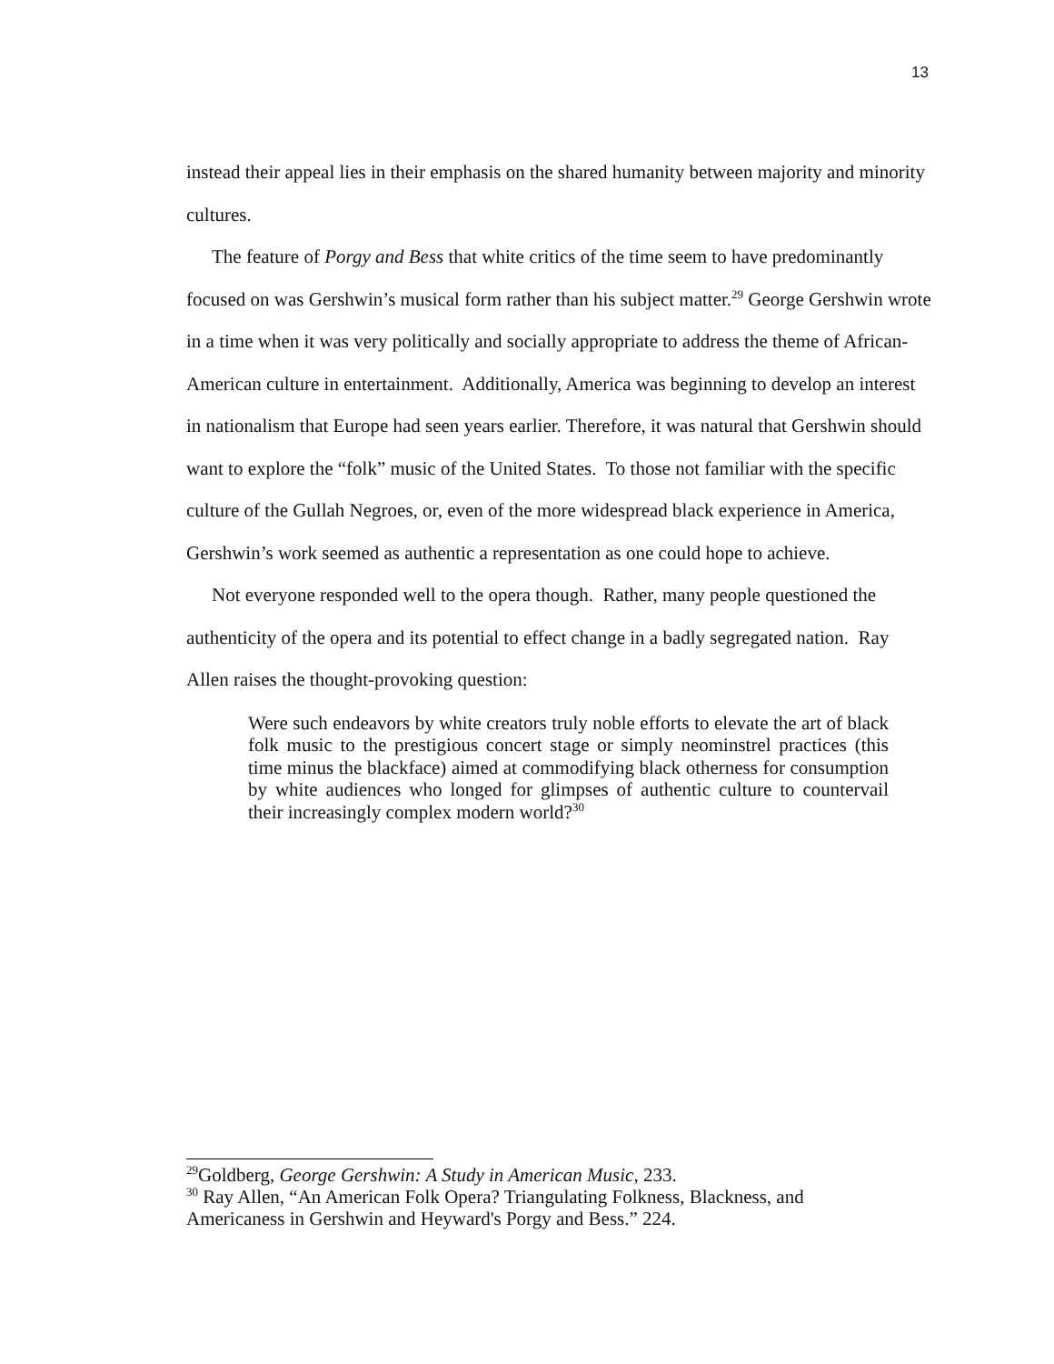13
instead their appeal lies in their emphasis on the shared humanity between majority and minority cultures.
The feature of Porgy and Bess that white critics of the time seem to have predominantly focused on was Gershwin’s musical form rather than his subject matter.<sup>29</sup> George Gershwin wrote in a time when it was very politically and socially appropriate to address the theme of African-American culture in entertainment. Additionally, America was beginning to develop an interest in nationalism that Europe had seen years earlier. Therefore, it was natural that Gershwin should want to explore the “folk” music of the United States. To those not familiar with the specific culture of the Gullah Negroes, or, even of the more widespread black experience in America, Gershwin’s work seemed as authentic a representation as one could hope to achieve.
Not everyone responded well to the opera though. Rather, many people questioned the authenticity of the opera and its potential to effect change in a badly segregated nation. Ray Allen raises the thought-provoking question:
Were such endeavors by white creators truly noble efforts to elevate the art of black folk music to the prestigious concert stage or simply neominstrel practices (this time minus the blackface) aimed at commodifying black otherness for consumption by white audiences who longed for glimpses of authentic culture to countervail their increasingly complex modern world?<sup>30</sup>
<sup>29</sup> Goldberg, George Gershwin: A Study in American Music, 233.
<sup>30</sup> Ray Allen, “An American Folk Opera? Triangulating Folkness, Blackness, and Americaness in Gershwin and Heyward's Porgy and Bess.” 224.